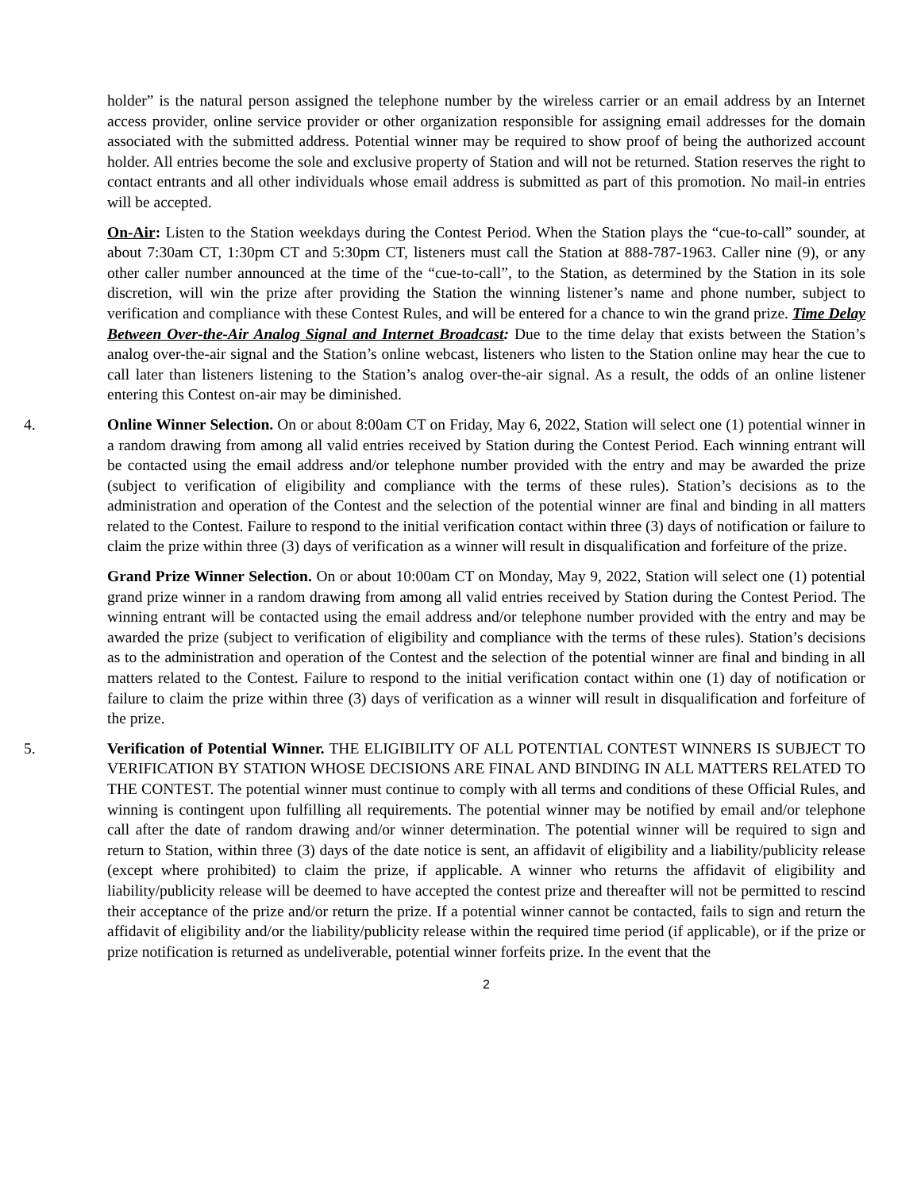holder” is the natural person assigned the telephone number by the wireless carrier or an email address by an Internet access provider, online service provider or other organization responsible for assigning email addresses for the domain associated with the submitted address. Potential winner may be required to show proof of being the authorized account holder. All entries become the sole and exclusive property of Station and will not be returned. Station reserves the right to contact entrants and all other individuals whose email address is submitted as part of this promotion. No mail-in entries will be accepted.
On-Air: Listen to the Station weekdays during the Contest Period. When the Station plays the “cue-to-call” sounder, at about 7:30am CT, 1:30pm CT and 5:30pm CT, listeners must call the Station at 888-787-1963. Caller nine (9), or any other caller number announced at the time of the “cue-to-call”, to the Station, as determined by the Station in its sole discretion, will win the prize after providing the Station the winning listener’s name and phone number, subject to verification and compliance with these Contest Rules, and will be entered for a chance to win the grand prize. Time Delay Between Over-the-Air Analog Signal and Internet Broadcast: Due to the time delay that exists between the Station’s analog over-the-air signal and the Station’s online webcast, listeners who listen to the Station online may hear the cue to call later than listeners listening to the Station’s analog over-the-air signal. As a result, the odds of an online listener entering this Contest on-air may be diminished.
4. Online Winner Selection. On or about 8:00am CT on Friday, May 6, 2022, Station will select one (1) potential winner in a random drawing from among all valid entries received by Station during the Contest Period. Each winning entrant will be contacted using the email address and/or telephone number provided with the entry and may be awarded the prize (subject to verification of eligibility and compliance with the terms of these rules). Station’s decisions as to the administration and operation of the Contest and the selection of the potential winner are final and binding in all matters related to the Contest. Failure to respond to the initial verification contact within three (3) days of notification or failure to claim the prize within three (3) days of verification as a winner will result in disqualification and forfeiture of the prize.
Grand Prize Winner Selection. On or about 10:00am CT on Monday, May 9, 2022, Station will select one (1) potential grand prize winner in a random drawing from among all valid entries received by Station during the Contest Period. The winning entrant will be contacted using the email address and/or telephone number provided with the entry and may be awarded the prize (subject to verification of eligibility and compliance with the terms of these rules). Station’s decisions as to the administration and operation of the Contest and the selection of the potential winner are final and binding in all matters related to the Contest. Failure to respond to the initial verification contact within one (1) day of notification or failure to claim the prize within three (3) days of verification as a winner will result in disqualification and forfeiture of the prize.
5. Verification of Potential Winner. THE ELIGIBILITY OF ALL POTENTIAL CONTEST WINNERS IS SUBJECT TO VERIFICATION BY STATION WHOSE DECISIONS ARE FINAL AND BINDING IN ALL MATTERS RELATED TO THE CONTEST. The potential winner must continue to comply with all terms and conditions of these Official Rules, and winning is contingent upon fulfilling all requirements. The potential winner may be notified by email and/or telephone call after the date of random drawing and/or winner determination. The potential winner will be required to sign and return to Station, within three (3) days of the date notice is sent, an affidavit of eligibility and a liability/publicity release (except where prohibited) to claim the prize, if applicable. A winner who returns the affidavit of eligibility and liability/publicity release will be deemed to have accepted the contest prize and thereafter will not be permitted to rescind their acceptance of the prize and/or return the prize. If a potential winner cannot be contacted, fails to sign and return the affidavit of eligibility and/or the liability/publicity release within the required time period (if applicable), or if the prize or prize notification is returned as undeliverable, potential winner forfeits prize. In the event that the
2